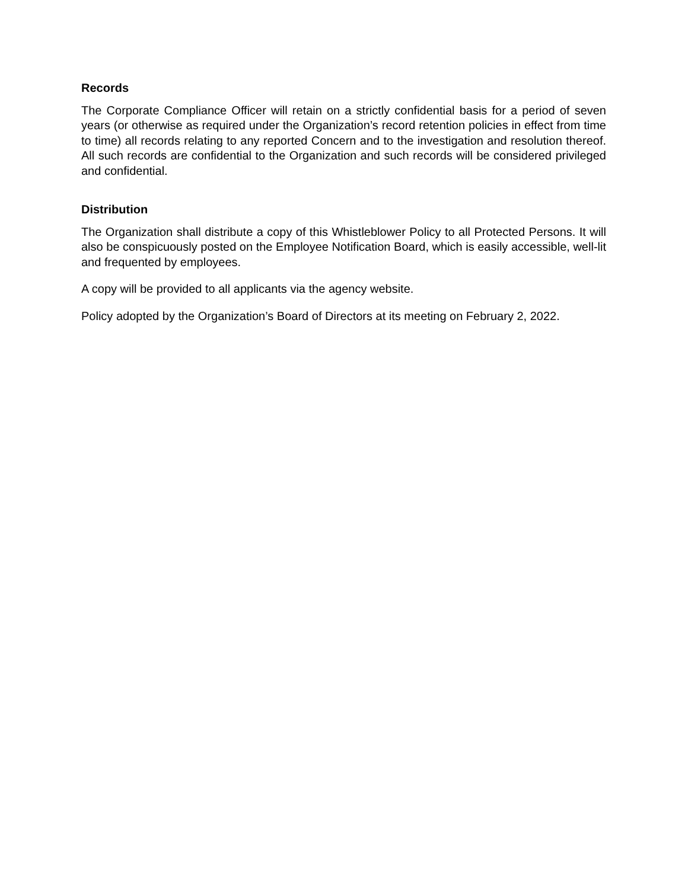Records
The Corporate Compliance Officer will retain on a strictly confidential basis for a period of seven years (or otherwise as required under the Organization’s record retention policies in effect from time to time) all records relating to any reported Concern and to the investigation and resolution thereof. All such records are confidential to the Organization and such records will be considered privileged and confidential.
Distribution
The Organization shall distribute a copy of this Whistleblower Policy to all Protected Persons. It will also be conspicuously posted on the Employee Notification Board, which is easily accessible, well-lit and frequented by employees.
A copy will be provided to all applicants via the agency website.
Policy adopted by the Organization’s Board of Directors at its meeting on February 2, 2022.